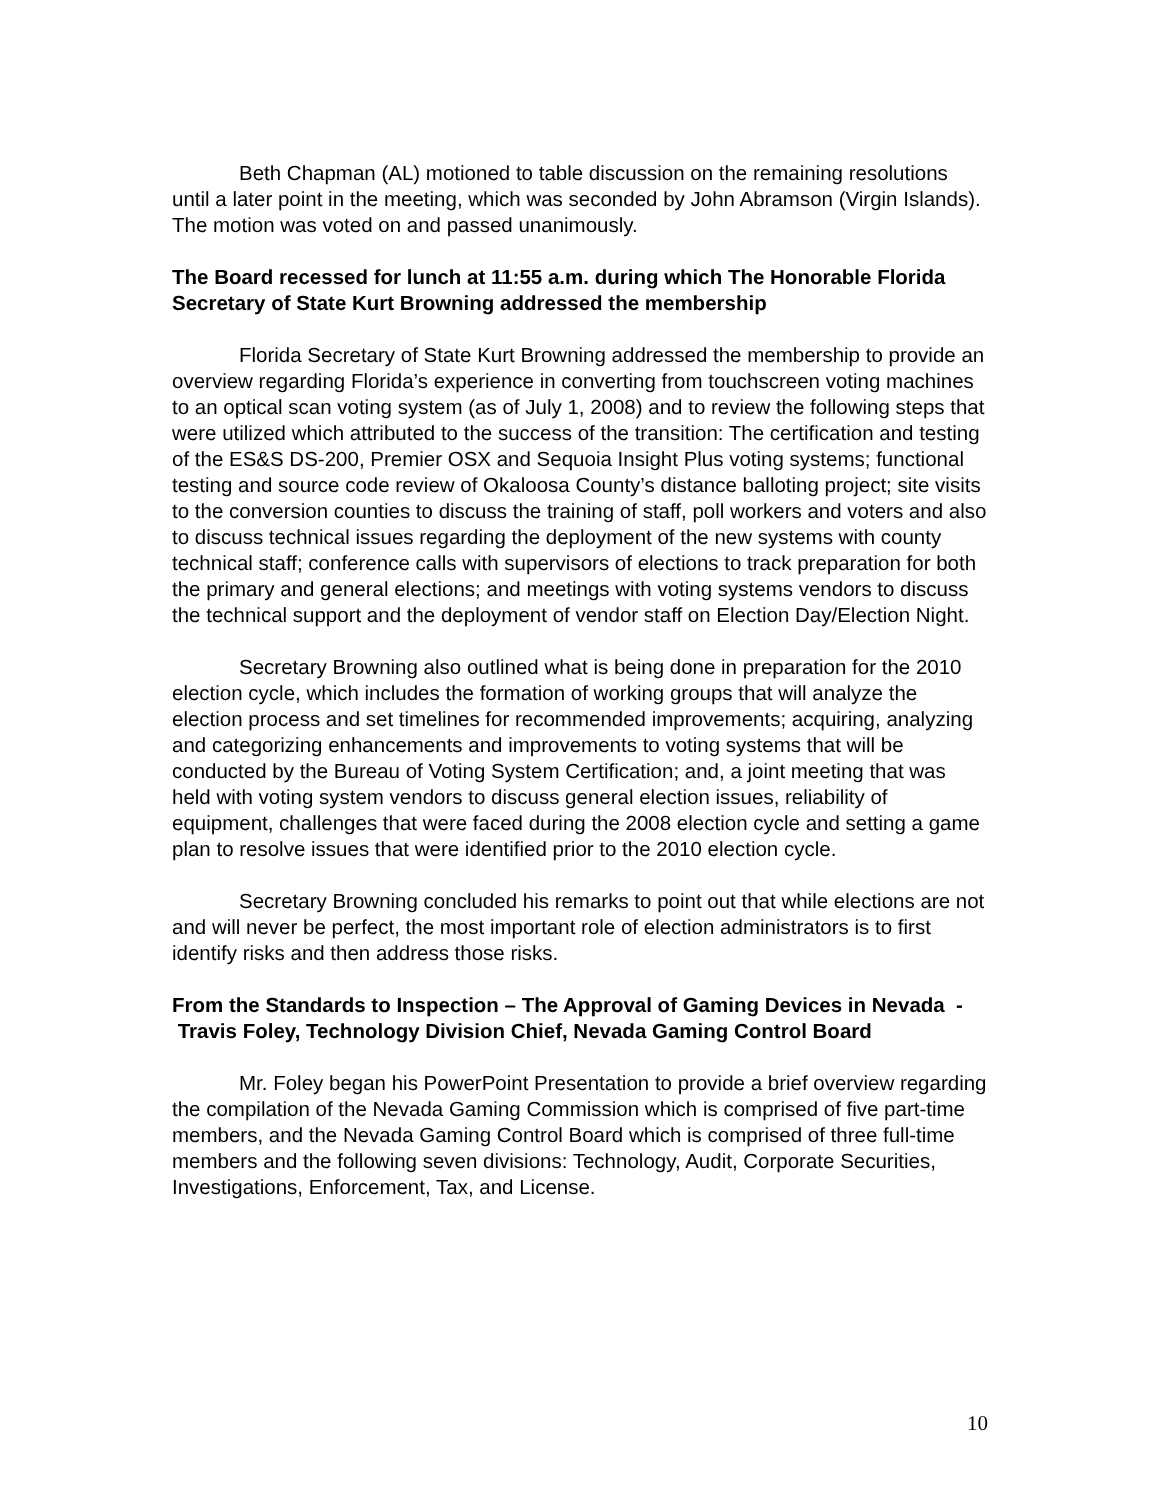Beth Chapman (AL) motioned to table discussion on the remaining resolutions until a later point in the meeting, which was seconded by John Abramson (Virgin Islands). The motion was voted on and passed unanimously.
The Board recessed for lunch at 11:55 a.m. during which The Honorable Florida Secretary of State Kurt Browning addressed the membership
Florida Secretary of State Kurt Browning addressed the membership to provide an overview regarding Florida’s experience in converting from touchscreen voting machines to an optical scan voting system (as of July 1, 2008) and to review the following steps that were utilized which attributed to the success of the transition: The certification and testing of the ES&S DS-200, Premier OSX and Sequoia Insight Plus voting systems; functional testing and source code review of Okaloosa County’s distance balloting project; site visits to the conversion counties to discuss the training of staff, poll workers and voters and also to discuss technical issues regarding the deployment of the new systems with county technical staff; conference calls with supervisors of elections to track preparation for both the primary and general elections; and meetings with voting systems vendors to discuss the technical support and the deployment of vendor staff on Election Day/Election Night.
Secretary Browning also outlined what is being done in preparation for the 2010 election cycle, which includes the formation of working groups that will analyze the election process and set timelines for recommended improvements; acquiring, analyzing and categorizing enhancements and improvements to voting systems that will be conducted by the Bureau of Voting System Certification; and, a joint meeting that was held with voting system vendors to discuss general election issues, reliability of equipment, challenges that were faced during the 2008 election cycle and setting a game plan to resolve issues that were identified prior to the 2010 election cycle.
Secretary Browning concluded his remarks to point out that while elections are not and will never be perfect, the most important role of election administrators is to first identify risks and then address those risks.
From the Standards to Inspection – The Approval of Gaming Devices in Nevada - Travis Foley, Technology Division Chief, Nevada Gaming Control Board
Mr. Foley began his PowerPoint Presentation to provide a brief overview regarding the compilation of the Nevada Gaming Commission which is comprised of five part-time members, and the Nevada Gaming Control Board which is comprised of three full-time members and the following seven divisions: Technology, Audit, Corporate Securities, Investigations, Enforcement, Tax, and License.
10